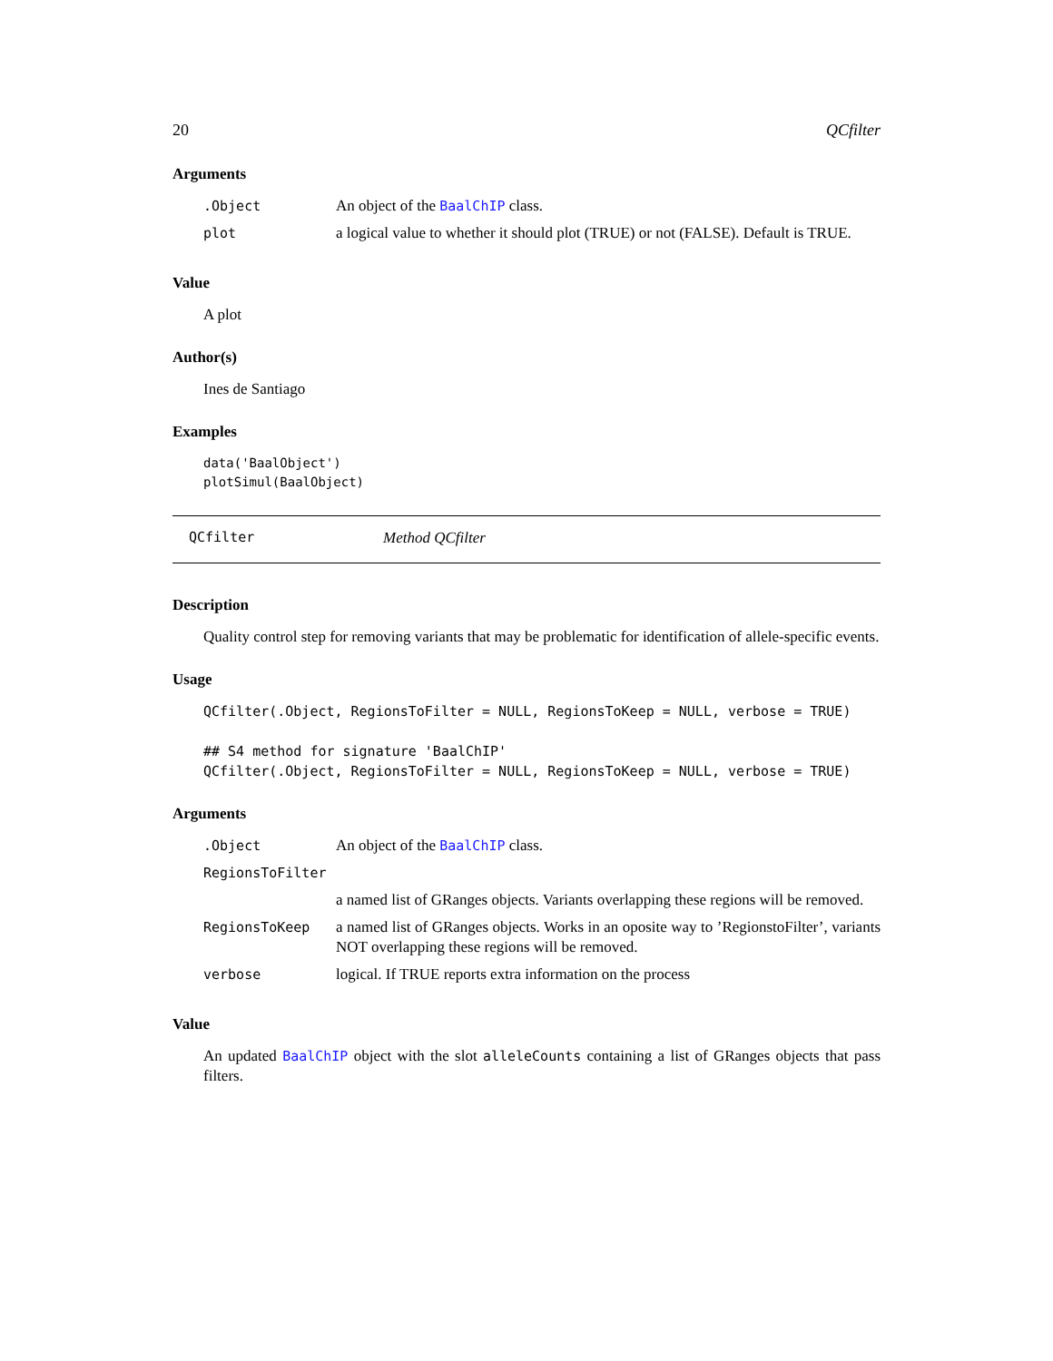20 QCfilter
Arguments
| .Object | An object of the BaalChIP class. |
| plot | a logical value to whether it should plot (TRUE) or not (FALSE). Default is TRUE. |
Value
A plot
Author(s)
Ines de Santiago
Examples
data('BaalObject')
plotSimul(BaalObject)
QCfilter Method QCfilter
Description
Quality control step for removing variants that may be problematic for identification of allele-specific events.
Usage
QCfilter(.Object, RegionsToFilter = NULL, RegionsToKeep = NULL, verbose = TRUE)

## S4 method for signature 'BaalChIP'
QCfilter(.Object, RegionsToFilter = NULL, RegionsToKeep = NULL, verbose = TRUE)
Arguments
| .Object | An object of the BaalChIP class. |
| RegionsToFilter | |
| | a named list of GRanges objects. Variants overlapping these regions will be removed. |
| RegionsToKeep | a named list of GRanges objects. Works in an oposite way to ’RegionstoFilter’, variants NOT overlapping these regions will be removed. |
| verbose | logical. If TRUE reports extra information on the process |
Value
An updated BaalChIP object with the slot alleleCounts containing a list of GRanges objects that pass filters.